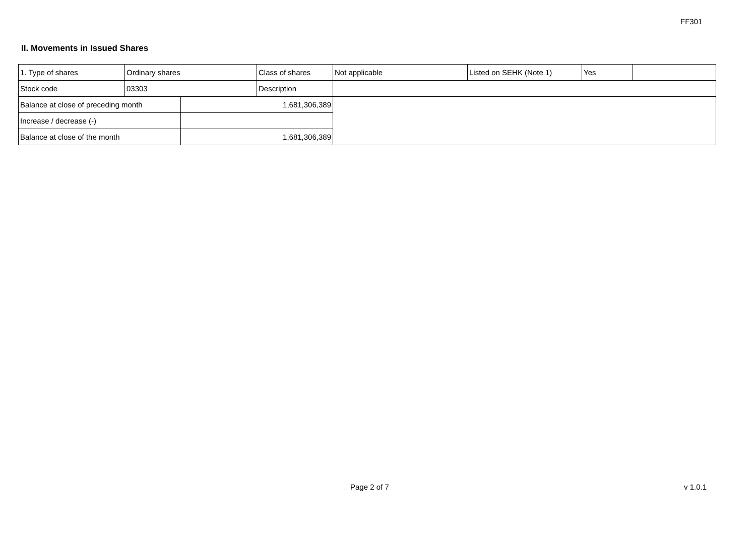FF301
II. Movements in Issued Shares
| 1. Type of shares | Ordinary shares | | Class of shares | Not applicable | Listed on SEHK (Note 1) | Yes | |
| Stock code | 03303 | | Description | | | | |
| Balance at close of preceding month | | 1,681,306,389 | | | | | |
| Increase / decrease (-) | | | | | | | |
| Balance at close of the month | | 1,681,306,389 | | | | | |
Page 2 of 7 v 1.0.1